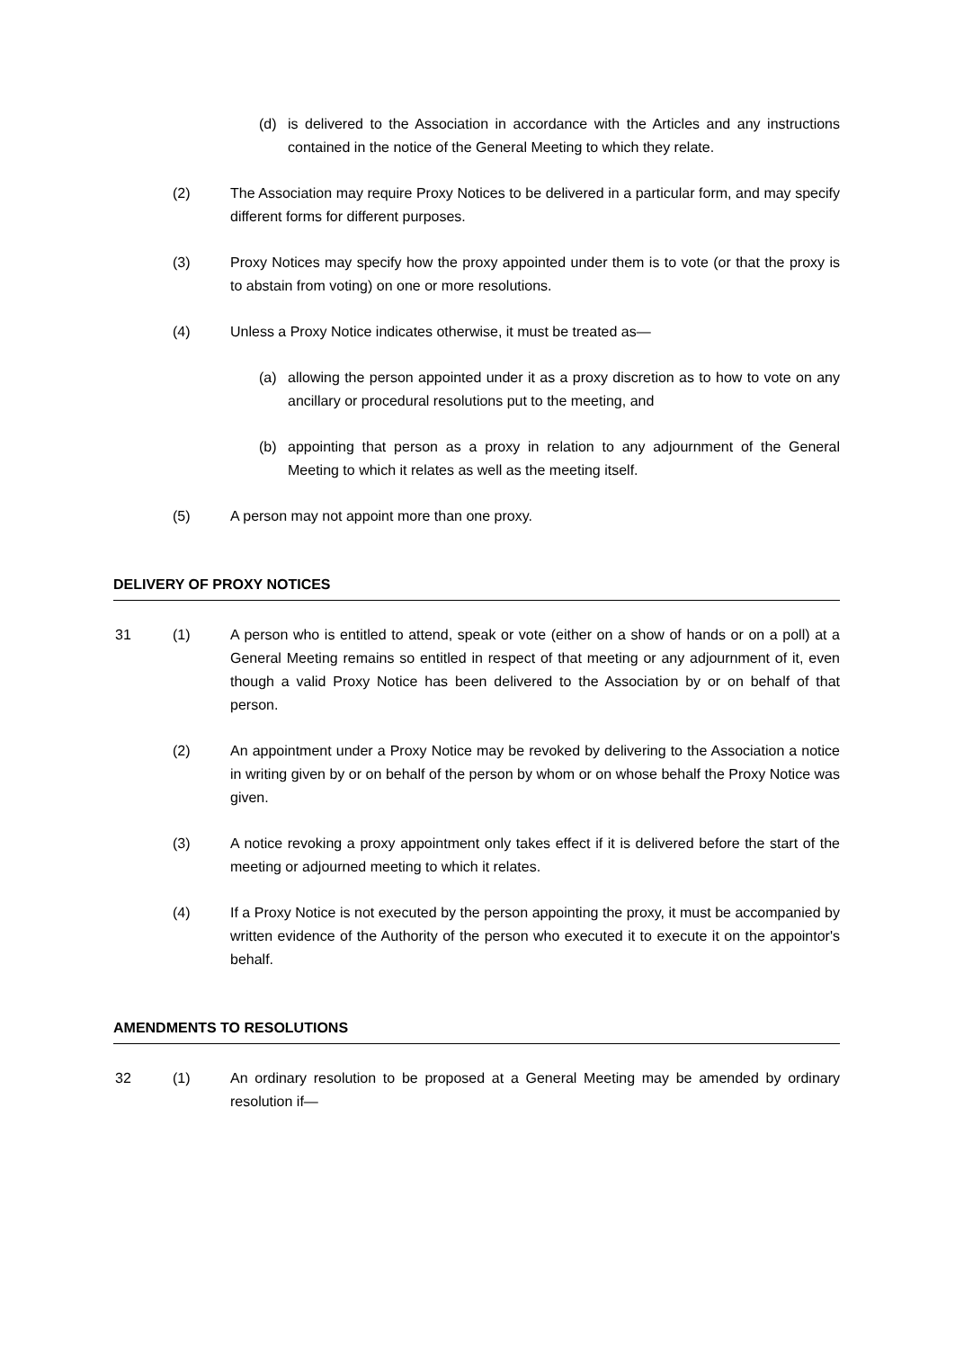(d) is delivered to the Association in accordance with the Articles and any instructions contained in the notice of the General Meeting to which they relate.
(2) The Association may require Proxy Notices to be delivered in a particular form, and may specify different forms for different purposes.
(3) Proxy Notices may specify how the proxy appointed under them is to vote (or that the proxy is to abstain from voting) on one or more resolutions.
(4) Unless a Proxy Notice indicates otherwise, it must be treated as—
(a) allowing the person appointed under it as a proxy discretion as to how to vote on any ancillary or procedural resolutions put to the meeting, and
(b) appointing that person as a proxy in relation to any adjournment of the General Meeting to which it relates as well as the meeting itself.
(5) A person may not appoint more than one proxy.
DELIVERY OF PROXY NOTICES
31 (1) A person who is entitled to attend, speak or vote (either on a show of hands or on a poll) at a General Meeting remains so entitled in respect of that meeting or any adjournment of it, even though a valid Proxy Notice has been delivered to the Association by or on behalf of that person.
(2) An appointment under a Proxy Notice may be revoked by delivering to the Association a notice in writing given by or on behalf of the person by whom or on whose behalf the Proxy Notice was given.
(3) A notice revoking a proxy appointment only takes effect if it is delivered before the start of the meeting or adjourned meeting to which it relates.
(4) If a Proxy Notice is not executed by the person appointing the proxy, it must be accompanied by written evidence of the Authority of the person who executed it to execute it on the appointor's behalf.
AMENDMENTS TO RESOLUTIONS
32 (1) An ordinary resolution to be proposed at a General Meeting may be amended by ordinary resolution if—